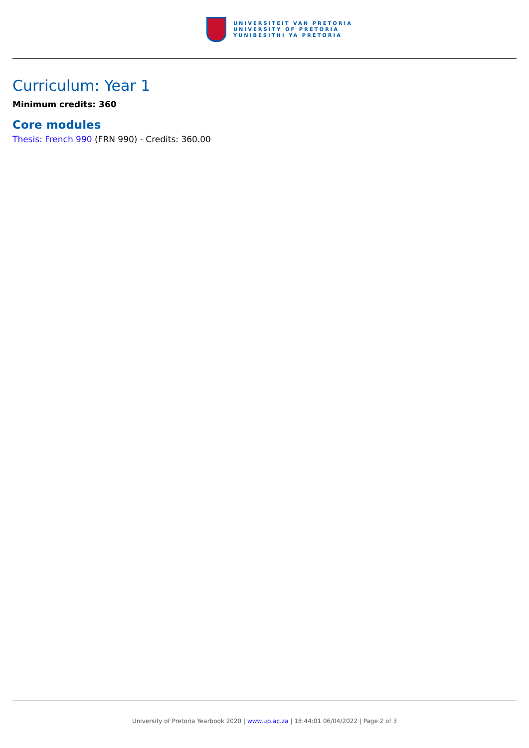UNIVERSITEIT VAN PRETORIA
UNIVERSITY OF PRETORIA
YUNIBESITHI YA PRETORIA
Curriculum: Year 1
Minimum credits: 360
Core modules
Thesis: French 990 (FRN 990) - Credits: 360.00
University of Pretoria Yearbook 2020 | www.up.ac.za | 18:44:01 06/04/2022 | Page 2 of 3